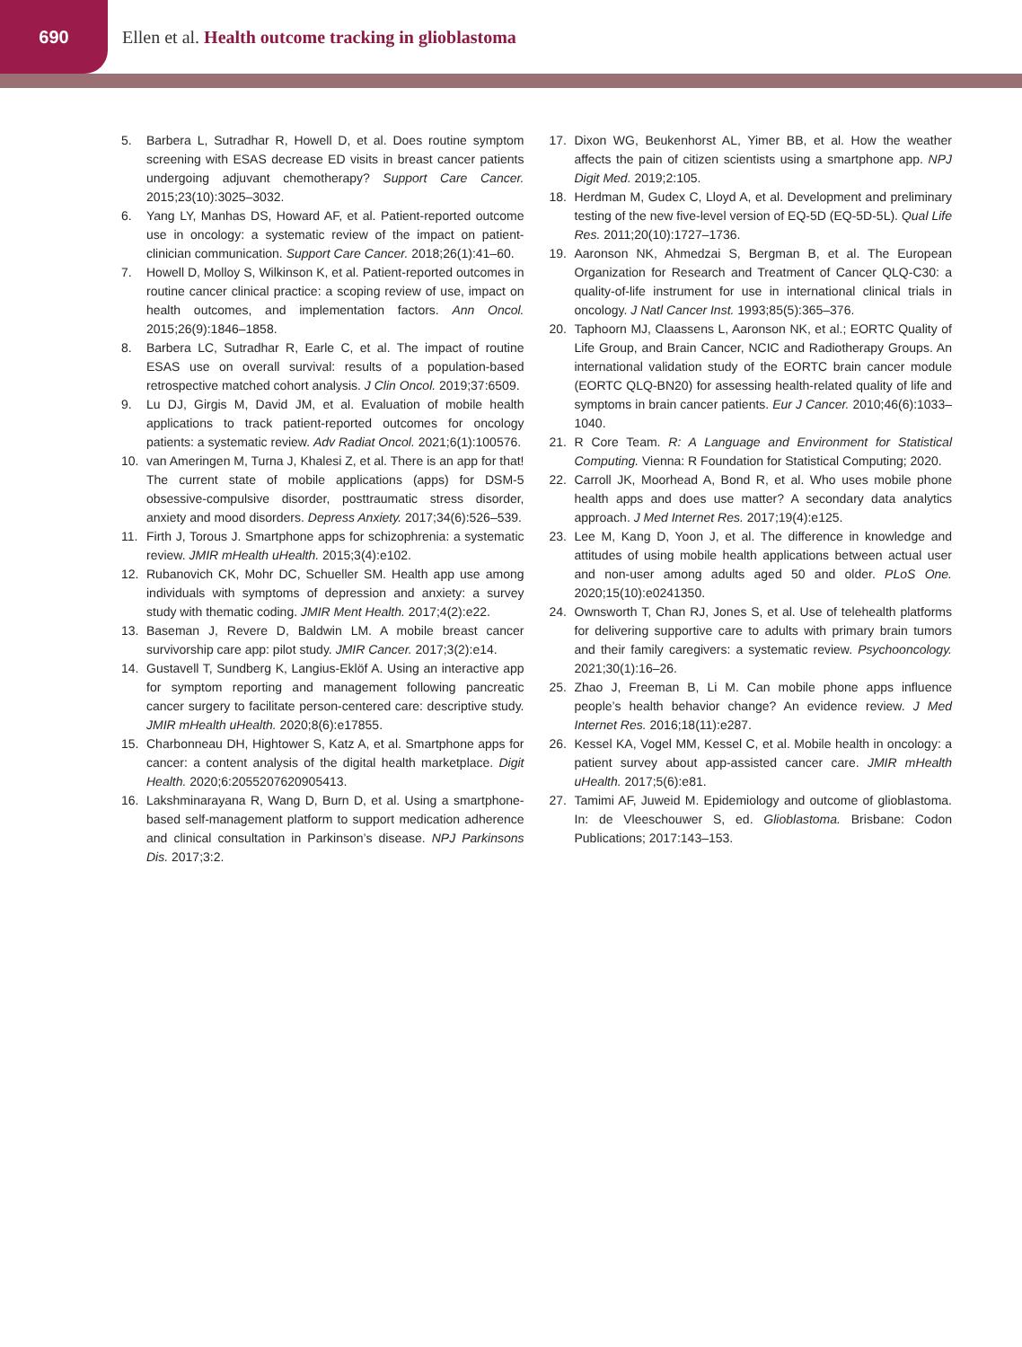690
Ellen et al. Health outcome tracking in glioblastoma
5. Barbera L, Sutradhar R, Howell D, et al. Does routine symptom screening with ESAS decrease ED visits in breast cancer patients undergoing adjuvant chemotherapy? Support Care Cancer. 2015;23(10):3025–3032.
6. Yang LY, Manhas DS, Howard AF, et al. Patient-reported outcome use in oncology: a systematic review of the impact on patient-clinician communication. Support Care Cancer. 2018;26(1):41–60.
7. Howell D, Molloy S, Wilkinson K, et al. Patient-reported outcomes in routine cancer clinical practice: a scoping review of use, impact on health outcomes, and implementation factors. Ann Oncol. 2015;26(9):1846–1858.
8. Barbera LC, Sutradhar R, Earle C, et al. The impact of routine ESAS use on overall survival: results of a population-based retrospective matched cohort analysis. J Clin Oncol. 2019;37:6509.
9. Lu DJ, Girgis M, David JM, et al. Evaluation of mobile health applications to track patient-reported outcomes for oncology patients: a systematic review. Adv Radiat Oncol. 2021;6(1):100576.
10. van Ameringen M, Turna J, Khalesi Z, et al. There is an app for that! The current state of mobile applications (apps) for DSM-5 obsessive-compulsive disorder, posttraumatic stress disorder, anxiety and mood disorders. Depress Anxiety. 2017;34(6):526–539.
11. Firth J, Torous J. Smartphone apps for schizophrenia: a systematic review. JMIR mHealth uHealth. 2015;3(4):e102.
12. Rubanovich CK, Mohr DC, Schueller SM. Health app use among individuals with symptoms of depression and anxiety: a survey study with thematic coding. JMIR Ment Health. 2017;4(2):e22.
13. Baseman J, Revere D, Baldwin LM. A mobile breast cancer survivorship care app: pilot study. JMIR Cancer. 2017;3(2):e14.
14. Gustavell T, Sundberg K, Langius-Eklöf A. Using an interactive app for symptom reporting and management following pancreatic cancer surgery to facilitate person-centered care: descriptive study. JMIR mHealth uHealth. 2020;8(6):e17855.
15. Charbonneau DH, Hightower S, Katz A, et al. Smartphone apps for cancer: a content analysis of the digital health marketplace. Digit Health. 2020;6:2055207620905413.
16. Lakshminarayana R, Wang D, Burn D, et al. Using a smartphone-based self-management platform to support medication adherence and clinical consultation in Parkinson’s disease. NPJ Parkinsons Dis. 2017;3:2.
17. Dixon WG, Beukenhorst AL, Yimer BB, et al. How the weather affects the pain of citizen scientists using a smartphone app. NPJ Digit Med. 2019;2:105.
18. Herdman M, Gudex C, Lloyd A, et al. Development and preliminary testing of the new five-level version of EQ-5D (EQ-5D-5L). Qual Life Res. 2011;20(10):1727–1736.
19. Aaronson NK, Ahmedzai S, Bergman B, et al. The European Organization for Research and Treatment of Cancer QLQ-C30: a quality-of-life instrument for use in international clinical trials in oncology. J Natl Cancer Inst. 1993;85(5):365–376.
20. Taphoorn MJ, Claassens L, Aaronson NK, et al.; EORTC Quality of Life Group, and Brain Cancer, NCIC and Radiotherapy Groups. An international validation study of the EORTC brain cancer module (EORTC QLQ-BN20) for assessing health-related quality of life and symptoms in brain cancer patients. Eur J Cancer. 2010;46(6):1033–1040.
21. R Core Team. R: A Language and Environment for Statistical Computing. Vienna: R Foundation for Statistical Computing; 2020.
22. Carroll JK, Moorhead A, Bond R, et al. Who uses mobile phone health apps and does use matter? A secondary data analytics approach. J Med Internet Res. 2017;19(4):e125.
23. Lee M, Kang D, Yoon J, et al. The difference in knowledge and attitudes of using mobile health applications between actual user and non-user among adults aged 50 and older. PLoS One. 2020;15(10):e0241350.
24. Ownsworth T, Chan RJ, Jones S, et al. Use of telehealth platforms for delivering supportive care to adults with primary brain tumors and their family caregivers: a systematic review. Psychooncology. 2021;30(1):16–26.
25. Zhao J, Freeman B, Li M. Can mobile phone apps influence people’s health behavior change? An evidence review. J Med Internet Res. 2016;18(11):e287.
26. Kessel KA, Vogel MM, Kessel C, et al. Mobile health in oncology: a patient survey about app-assisted cancer care. JMIR mHealth uHealth. 2017;5(6):e81.
27. Tamimi AF, Juweid M. Epidemiology and outcome of glioblastoma. In: de Vleeschouwer S, ed. Glioblastoma. Brisbane: Codon Publications; 2017:143–153.